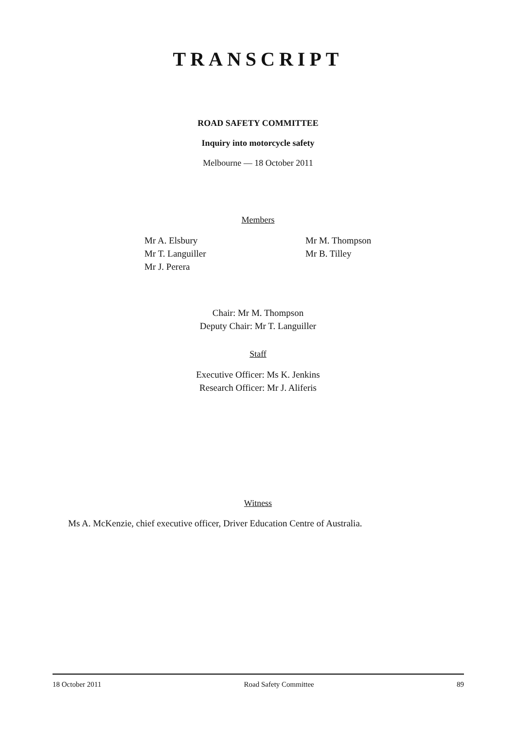TRANSCRIPT
ROAD SAFETY COMMITTEE
Inquiry into motorcycle safety
Melbourne — 18 October 2011
Members
Mr A. Elsbury
Mr T. Languiller
Mr J. Perera
Mr M. Thompson
Mr B. Tilley
Chair: Mr M. Thompson
Deputy Chair: Mr T. Languiller
Staff
Executive Officer: Ms K. Jenkins
Research Officer: Mr J. Aliferis
Witness
Ms A. McKenzie, chief executive officer, Driver Education Centre of Australia.
18 October 2011 Road Safety Committee 89